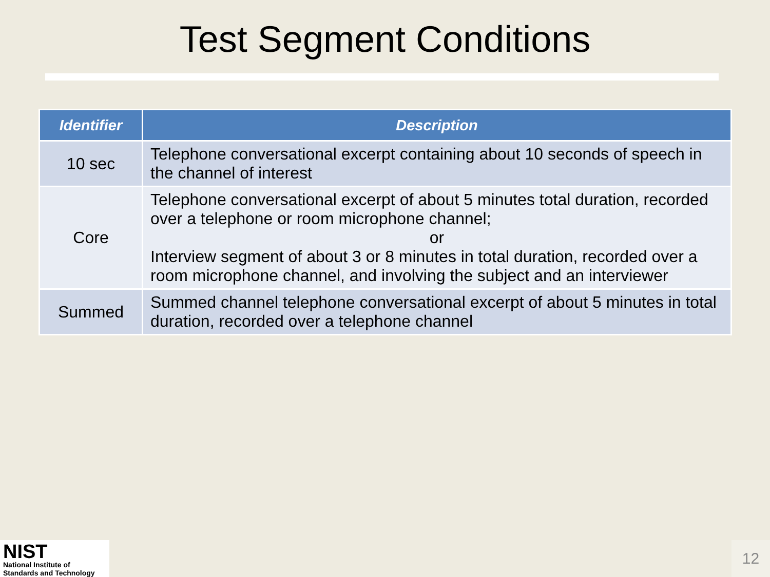Test Segment Conditions
| Identifier | Description |
| --- | --- |
| 10 sec | Telephone conversational excerpt containing about 10 seconds of speech in the channel of interest |
| Core | Telephone conversational excerpt of about 5 minutes total duration, recorded over a telephone or room microphone channel; or Interview segment of about 3 or 8 minutes in total duration, recorded over a room microphone channel, and involving the subject and an interviewer |
| Summed | Summed channel telephone conversational excerpt of about 5 minutes in total duration, recorded over a telephone channel |
NIST
National Institute of
Standards and Technology
12